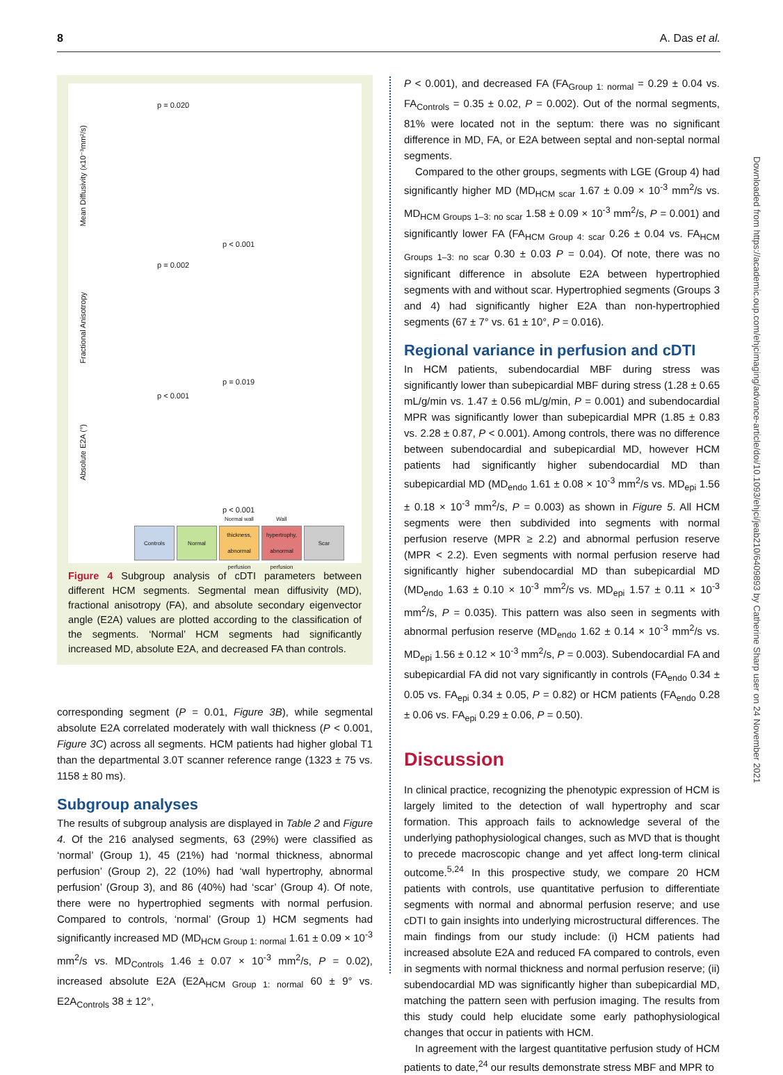8 A. Das et al.
p = 0.020
Mean Diffusivity (x10⁻³mm²/s)
p < 0.001
p = 0.002
Fractional Anisotropy
p = 0.019
p < 0.001
Absolute E2A (°)
p < 0.001
Controls Normal Normal wall thickness, abnormal perfusion
Wall hypertrophy, abnormal perfusion
Scar
Figure 4 Subgroup analysis of cDTI parameters between different HCM segments. Segmental mean diffusivity (MD), fractional anisotropy (FA), and absolute secondary eigenvector angle (E2A) values are plotted according to the classification of the segments. ‘Normal’ HCM segments had significantly increased MD, absolute E2A, and decreased FA than controls.
corresponding segment (P = 0.01, Figure 3B), while segmental absolute E2A correlated moderately with wall thickness (P < 0.001, Figure 3C) across all segments. HCM patients had higher global T1 than the departmental 3.0T scanner reference range (1323 ± 75 vs. 1158 ± 80 ms).
Subgroup analyses
The results of subgroup analysis are displayed in Table 2 and Figure 4. Of the 216 analysed segments, 63 (29%) were classified as ‘normal’ (Group 1), 45 (21%) had ‘normal thickness, abnormal perfusion’ (Group 2), 22 (10%) had ‘wall hypertrophy, abnormal perfusion’ (Group 3), and 86 (40%) had ‘scar’ (Group 4). Of note, there were no hypertrophied segments with normal perfusion. Compared to controls, ‘normal’ (Group 1) HCM segments had significantly increased MD (MD<sub>HCM Group 1: normal</sub> 1.61 ± 0.09 × 10<sup>-3</sup> mm<sup>2</sup>/s vs. MD<sub>Controls</sub> 1.46 ± 0.07 × 10<sup>-3</sup> mm<sup>2</sup>/s, P = 0.02), increased absolute E2A (E2A<sub>HCM Group 1: normal</sub> 60 ± 9° vs. E2A<sub>Controls</sub> 38 ± 12°,
P < 0.001), and decreased FA (FA<sub>Group 1: normal</sub> = 0.29 ± 0.04 vs. FA<sub>Controls</sub> = 0.35 ± 0.02, P = 0.002). Out of the normal segments, 81% were located not in the septum: there was no significant difference in MD, FA, or E2A between septal and non-septal normal segments.
Compared to the other groups, segments with LGE (Group 4) had significantly higher MD (MD<sub>HCM scar</sub> 1.67 ± 0.09 × 10<sup>-3</sup> mm<sup>2</sup>/s vs. MD<sub>HCM Groups 1–3: no scar</sub> 1.58 ± 0.09 × 10<sup>-3</sup> mm<sup>2</sup>/s, P = 0.001) and significantly lower FA (FA<sub>HCM Group 4: scar</sub> 0.26 ± 0.04 vs. FA<sub>HCM Groups 1–3: no scar</sub> 0.30 ± 0.03 P = 0.04). Of note, there was no significant difference in absolute E2A between hypertrophied segments with and without scar. Hypertrophied segments (Groups 3 and 4) had significantly higher E2A than non-hypertrophied segments (67 ± 7° vs. 61 ± 10°, P = 0.016).
Regional variance in perfusion and cDTI
In HCM patients, subendocardial MBF during stress was significantly lower than subepicardial MBF during stress (1.28 ± 0.65 mL/g/min vs. 1.47 ± 0.56 mL/g/min, P = 0.001) and subendocardial MPR was significantly lower than subepicardial MPR (1.85 ± 0.83 vs. 2.28 ± 0.87, P < 0.001). Among controls, there was no difference between subendocardial and subepicardial MD, however HCM patients had significantly higher subendocardial MD than subepicardial MD (MD<sub>endo</sub> 1.61 ± 0.08 × 10<sup>-3</sup> mm<sup>2</sup>/s vs. MD<sub>epi</sub> 1.56 ± 0.18 × 10<sup>-3</sup> mm<sup>2</sup>/s, P = 0.003) as shown in Figure 5. All HCM segments were then subdivided into segments with normal perfusion reserve (MPR ≥ 2.2) and abnormal perfusion reserve (MPR < 2.2). Even segments with normal perfusion reserve had significantly higher subendocardial MD than subepicardial MD (MD<sub>endo</sub> 1.63 ± 0.10 × 10<sup>-3</sup> mm<sup>2</sup>/s vs. MD<sub>epi</sub> 1.57 ± 0.11 × 10<sup>-3</sup> mm<sup>2</sup>/s, P = 0.035). This pattern was also seen in segments with abnormal perfusion reserve (MD<sub>endo</sub> 1.62 ± 0.14 × 10<sup>-3</sup> mm<sup>2</sup>/s vs. MD<sub>epi</sub> 1.56 ± 0.12 × 10<sup>-3</sup> mm<sup>2</sup>/s, P = 0.003). Subendocardial FA and subepicardial FA did not vary significantly in controls (FA<sub>endo</sub> 0.34 ± 0.05 vs. FA<sub>epi</sub> 0.34 ± 0.05, P = 0.82) or HCM patients (FA<sub>endo</sub> 0.28 ± 0.06 vs. FA<sub>epi</sub> 0.29 ± 0.06, P = 0.50).
Discussion
In clinical practice, recognizing the phenotypic expression of HCM is largely limited to the detection of wall hypertrophy and scar formation. This approach fails to acknowledge several of the underlying pathophysiological changes, such as MVD that is thought to precede macroscopic change and yet affect long-term clinical outcome.<sup>5,24</sup> In this prospective study, we compare 20 HCM patients with controls, use quantitative perfusion to differentiate segments with normal and abnormal perfusion reserve; and use cDTI to gain insights into underlying microstructural differences. The main findings from our study include: (i) HCM patients had increased absolute E2A and reduced FA compared to controls, even in segments with normal thickness and normal perfusion reserve; (ii) subendocardial MD was significantly higher than subepicardial MD, matching the pattern seen with perfusion imaging. The results from this study could help elucidate some early pathophysiological changes that occur in patients with HCM.
In agreement with the largest quantitative perfusion study of HCM patients to date,<sup>24</sup> our results demonstrate stress MBF and MPR to
Downloaded from https://academic.oup.com/ehjcimaging/advance-article/doi/10.1093/ehjci/jeab210/6409893 by Catherine Sharp user on 24 November 2021